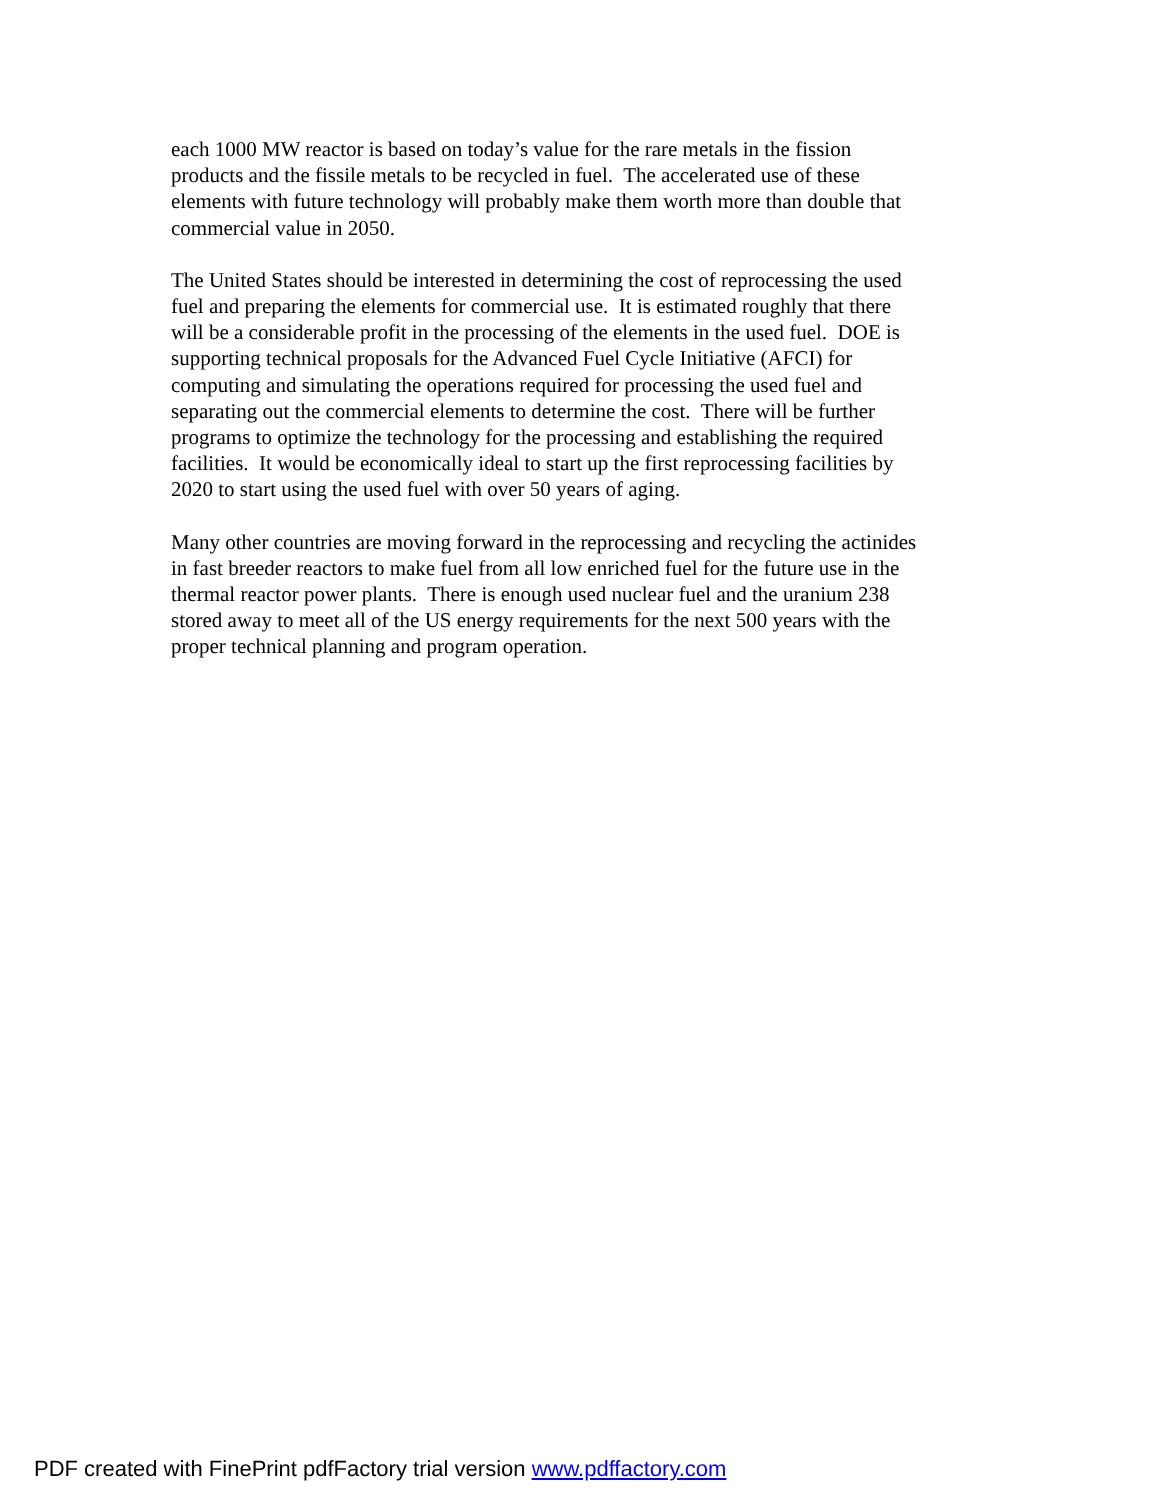each 1000 MW reactor is based on today’s value for the rare metals in the fission
products and the fissile metals to be recycled in fuel. The accelerated use of these
elements with future technology will probably make them worth more than double that
commercial value in 2050.
The United States should be interested in determining the cost of reprocessing the used
fuel and preparing the elements for commercial use. It is estimated roughly that there
will be a considerable profit in the processing of the elements in the used fuel. DOE is
supporting technical proposals for the Advanced Fuel Cycle Initiative (AFCI) for
computing and simulating the operations required for processing the used fuel and
separating out the commercial elements to determine the cost. There will be further
programs to optimize the technology for the processing and establishing the required
facilities. It would be economically ideal to start up the first reprocessing facilities by
2020 to start using the used fuel with over 50 years of aging.
Many other countries are moving forward in the reprocessing and recycling the actinides
in fast breeder reactors to make fuel from all low enriched fuel for the future use in the
thermal reactor power plants. There is enough used nuclear fuel and the uranium 238
stored away to meet all of the US energy requirements for the next 500 years with the
proper technical planning and program operation.
PDF created with FinePrint pdfFactory trial version www.pdffactory.com